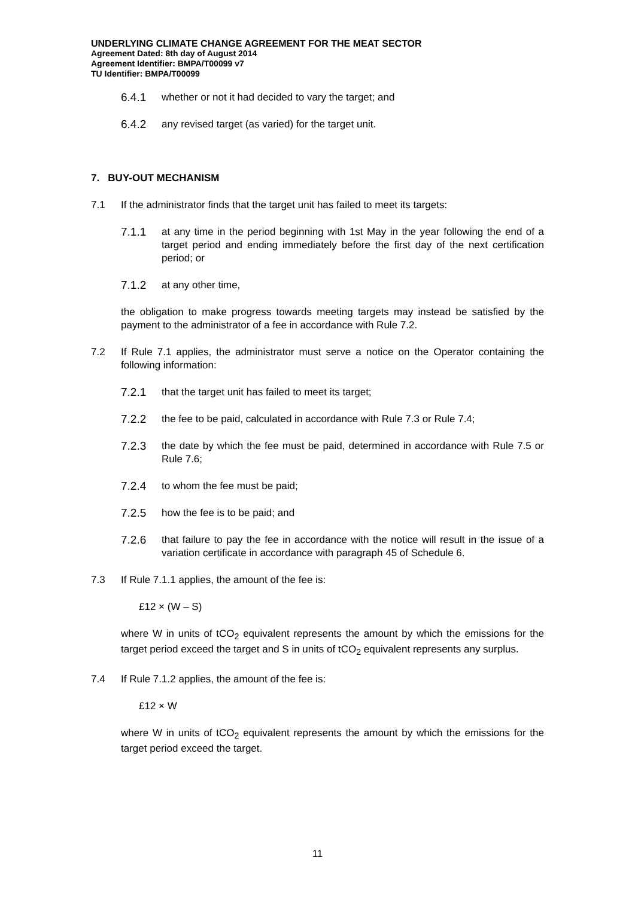UNDERLYING CLIMATE CHANGE AGREEMENT FOR THE MEAT SECTOR
Agreement Dated: 8th day of August 2014
Agreement Identifier: BMPA/T00099 v7
TU Identifier: BMPA/T00099
6.4.1 whether or not it had decided to vary the target; and
6.4.2 any revised target (as varied) for the target unit.
7. BUY-OUT MECHANISM
7.1 If the administrator finds that the target unit has failed to meet its targets:
7.1.1 at any time in the period beginning with 1st May in the year following the end of a target period and ending immediately before the first day of the next certification period; or
7.1.2 at any other time,
the obligation to make progress towards meeting targets may instead be satisfied by the payment to the administrator of a fee in accordance with Rule 7.2.
7.2 If Rule 7.1 applies, the administrator must serve a notice on the Operator containing the following information:
7.2.1 that the target unit has failed to meet its target;
7.2.2 the fee to be paid, calculated in accordance with Rule 7.3 or Rule 7.4;
7.2.3 the date by which the fee must be paid, determined in accordance with Rule 7.5 or Rule 7.6;
7.2.4 to whom the fee must be paid;
7.2.5 how the fee is to be paid; and
7.2.6 that failure to pay the fee in accordance with the notice will result in the issue of a variation certificate in accordance with paragraph 45 of Schedule 6.
7.3 If Rule 7.1.1 applies, the amount of the fee is:
£12 × (W – S)
where W in units of tCO<sub>2</sub> equivalent represents the amount by which the emissions for the target period exceed the target and S in units of tCO<sub>2</sub> equivalent represents any surplus.
7.4 If Rule 7.1.2 applies, the amount of the fee is:
£12 × W
where W in units of tCO<sub>2</sub> equivalent represents the amount by which the emissions for the target period exceed the target.
11